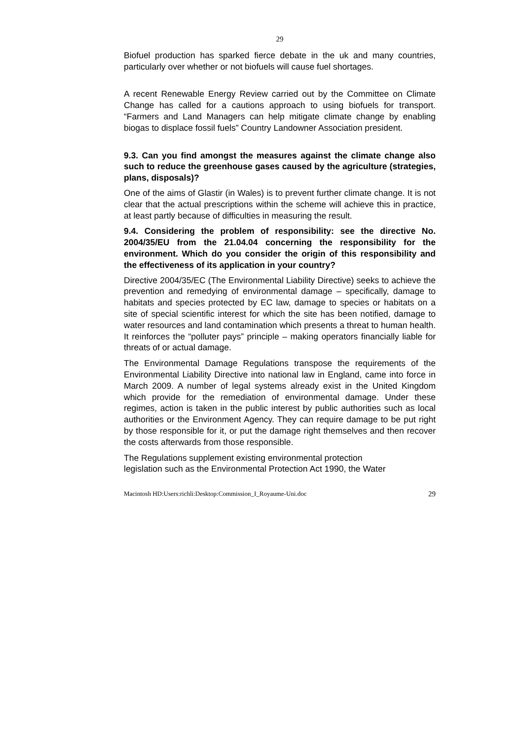29
Biofuel production has sparked fierce debate in the uk and many countries, particularly over whether or not biofuels will cause fuel shortages.
A recent Renewable Energy Review carried out by the Committee on Climate Change has called for a cautions approach to using biofuels for transport. “Farmers and Land Managers can help mitigate climate change by enabling biogas to displace fossil fuels” Country Landowner Association president.
9.3. Can you find amongst the measures against the climate change also such to reduce the greenhouse gases caused by the agriculture (strategies, plans, disposals)?
One of the aims of Glastir (in Wales) is to prevent further climate change. It is not clear that the actual prescriptions within the scheme will achieve this in practice, at least partly because of difficulties in measuring the result.
9.4. Considering the problem of responsibility: see the directive No. 2004/35/EU from the 21.04.04 concerning the responsibility for the environment. Which do you consider the origin of this responsibility and the effectiveness of its application in your country?
Directive 2004/35/EC (The Environmental Liability Directive) seeks to achieve the prevention and remedying of environmental damage – specifically, damage to habitats and species protected by EC law, damage to species or habitats on a site of special scientific interest for which the site has been notified, damage to water resources and land contamination which presents a threat to human health. It reinforces the “polluter pays” principle – making operators financially liable for threats of or actual damage.
The Environmental Damage Regulations transpose the requirements of the Environmental Liability Directive into national law in England, came into force in March 2009. A number of legal systems already exist in the United Kingdom which provide for the remediation of environmental damage. Under these regimes, action is taken in the public interest by public authorities such as local authorities or the Environment Agency. They can require damage to be put right by those responsible for it, or put the damage right themselves and then recover the costs afterwards from those responsible.
The Regulations supplement existing environmental protection
legislation such as the Environmental Protection Act 1990, the Water
Macintosh HD:Users:richli:Desktop:Commission_I_Royaume-Uni.doc 29